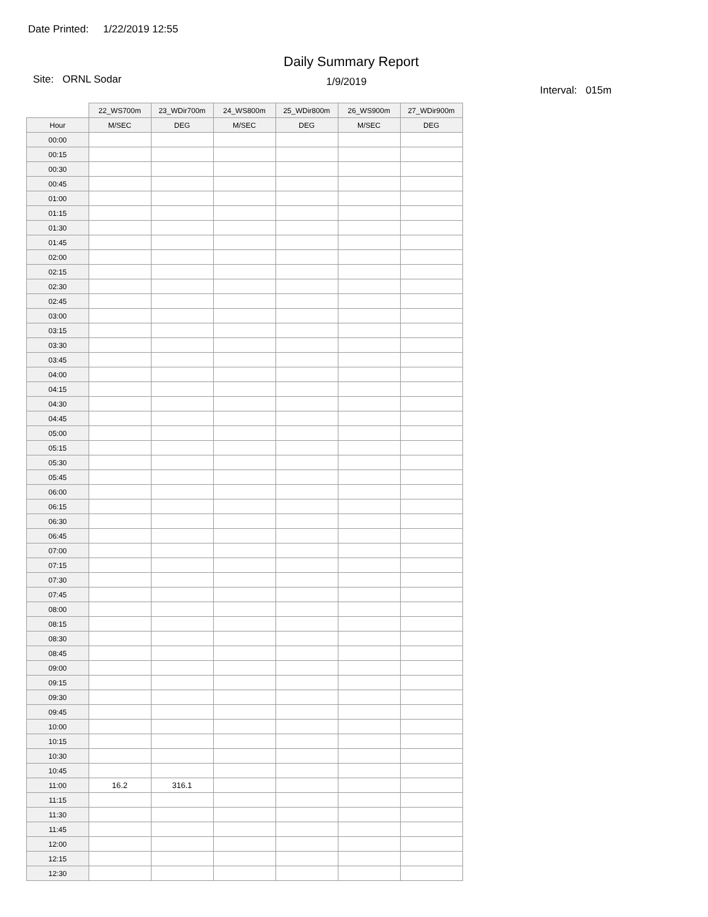Date Printed: 1/22/2019 12:55
Daily Summary Report
Site: ORNL Sodar
1/9/2019
Interval: 015m
| | 22_WS700m | 23_WDir700m | 24_WS800m | 25_WDir800m | 26_WS900m | 27_WDir900m |
| --- | --- | --- | --- | --- | --- | --- |
| Hour | M/SEC | DEG | M/SEC | DEG | M/SEC | DEG |
| 00:00 | | | | | | |
| 00:15 | | | | | | |
| 00:30 | | | | | | |
| 00:45 | | | | | | |
| 01:00 | | | | | | |
| 01:15 | | | | | | |
| 01:30 | | | | | | |
| 01:45 | | | | | | |
| 02:00 | | | | | | |
| 02:15 | | | | | | |
| 02:30 | | | | | | |
| 02:45 | | | | | | |
| 03:00 | | | | | | |
| 03:15 | | | | | | |
| 03:30 | | | | | | |
| 03:45 | | | | | | |
| 04:00 | | | | | | |
| 04:15 | | | | | | |
| 04:30 | | | | | | |
| 04:45 | | | | | | |
| 05:00 | | | | | | |
| 05:15 | | | | | | |
| 05:30 | | | | | | |
| 05:45 | | | | | | |
| 06:00 | | | | | | |
| 06:15 | | | | | | |
| 06:30 | | | | | | |
| 06:45 | | | | | | |
| 07:00 | | | | | | |
| 07:15 | | | | | | |
| 07:30 | | | | | | |
| 07:45 | | | | | | |
| 08:00 | | | | | | |
| 08:15 | | | | | | |
| 08:30 | | | | | | |
| 08:45 | | | | | | |
| 09:00 | | | | | | |
| 09:15 | | | | | | |
| 09:30 | | | | | | |
| 09:45 | | | | | | |
| 10:00 | | | | | | |
| 10:15 | | | | | | |
| 10:30 | | | | | | |
| 10:45 | | | | | | |
| 11:00 | 16.2 | 316.1 | | | | |
| 11:15 | | | | | | |
| 11:30 | | | | | | |
| 11:45 | | | | | | |
| 12:00 | | | | | | |
| 12:15 | | | | | | |
| 12:30 | | | | | | |